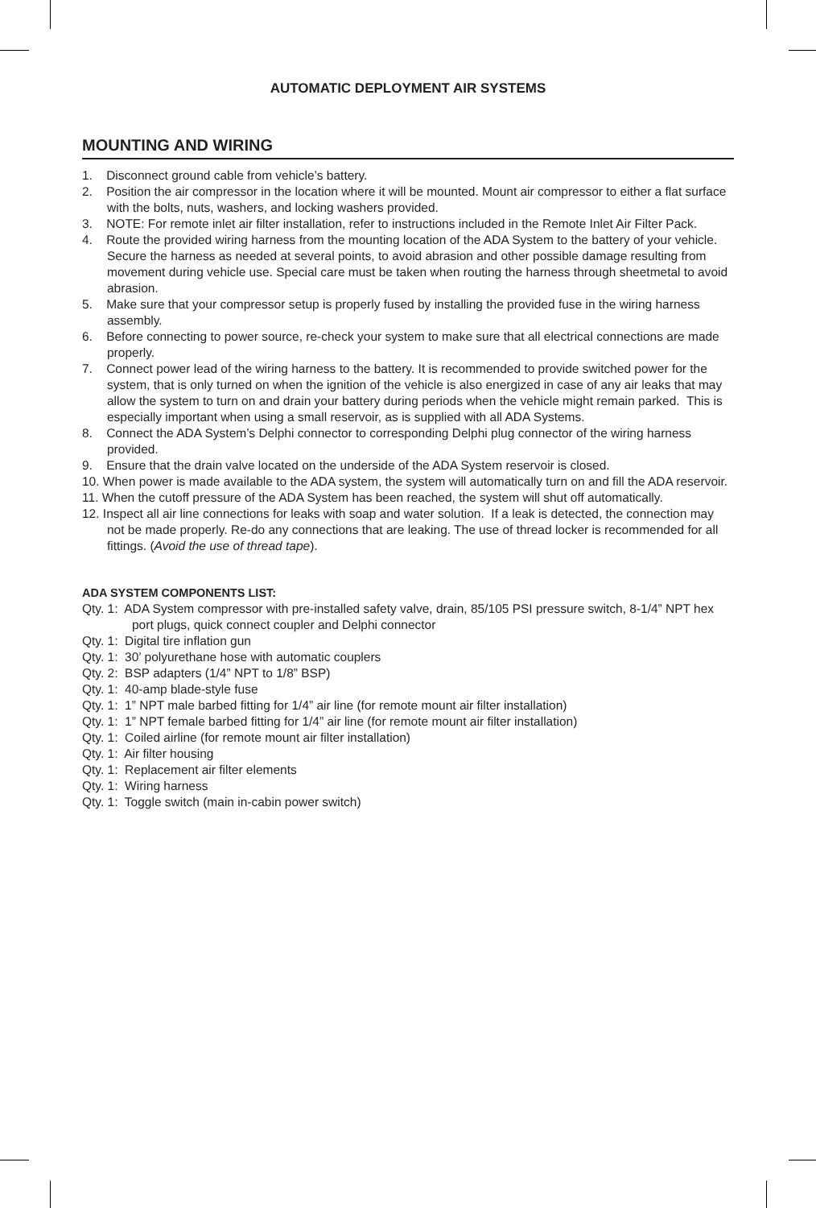AUTOMATIC DEPLOYMENT AIR SYSTEMS
MOUNTING AND WIRING
1. Disconnect ground cable from vehicle’s battery.
2. Position the air compressor in the location where it will be mounted. Mount air compressor to either a flat surface with the bolts, nuts, washers, and locking washers provided.
3. NOTE: For remote inlet air filter installation, refer to instructions included in the Remote Inlet Air Filter Pack.
4. Route the provided wiring harness from the mounting location of the ADA System to the battery of your vehicle. Secure the harness as needed at several points, to avoid abrasion and other possible damage resulting from movement during vehicle use. Special care must be taken when routing the harness through sheetmetal to avoid abrasion.
5. Make sure that your compressor setup is properly fused by installing the provided fuse in the wiring harness assembly.
6. Before connecting to power source, re-check your system to make sure that all electrical connections are made properly.
7. Connect power lead of the wiring harness to the battery. It is recommended to provide switched power for the system, that is only turned on when the ignition of the vehicle is also energized in case of any air leaks that may allow the system to turn on and drain your battery during periods when the vehicle might remain parked. This is especially important when using a small reservoir, as is supplied with all ADA Systems.
8. Connect the ADA System’s Delphi connector to corresponding Delphi plug connector of the wiring harness provided.
9. Ensure that the drain valve located on the underside of the ADA System reservoir is closed.
10. When power is made available to the ADA system, the system will automatically turn on and fill the ADA reservoir.
11. When the cutoff pressure of the ADA System has been reached, the system will shut off automatically.
12. Inspect all air line connections for leaks with soap and water solution. If a leak is detected, the connection may not be made properly. Re-do any connections that are leaking. The use of thread locker is recommended for all fittings. (Avoid the use of thread tape).
ADA SYSTEM COMPONENTS LIST:
Qty. 1: ADA System compressor with pre-installed safety valve, drain, 85/105 PSI pressure switch, 8-1/4” NPT hex port plugs, quick connect coupler and Delphi connector
Qty. 1: Digital tire inflation gun
Qty. 1: 30’ polyurethane hose with automatic couplers
Qty. 2: BSP adapters (1/4” NPT to 1/8” BSP)
Qty. 1: 40-amp blade-style fuse
Qty. 1: 1” NPT male barbed fitting for 1/4” air line (for remote mount air filter installation)
Qty. 1: 1” NPT female barbed fitting for 1/4” air line (for remote mount air filter installation)
Qty. 1: Coiled airline (for remote mount air filter installation)
Qty. 1: Air filter housing
Qty. 1: Replacement air filter elements
Qty. 1: Wiring harness
Qty. 1: Toggle switch (main in-cabin power switch)